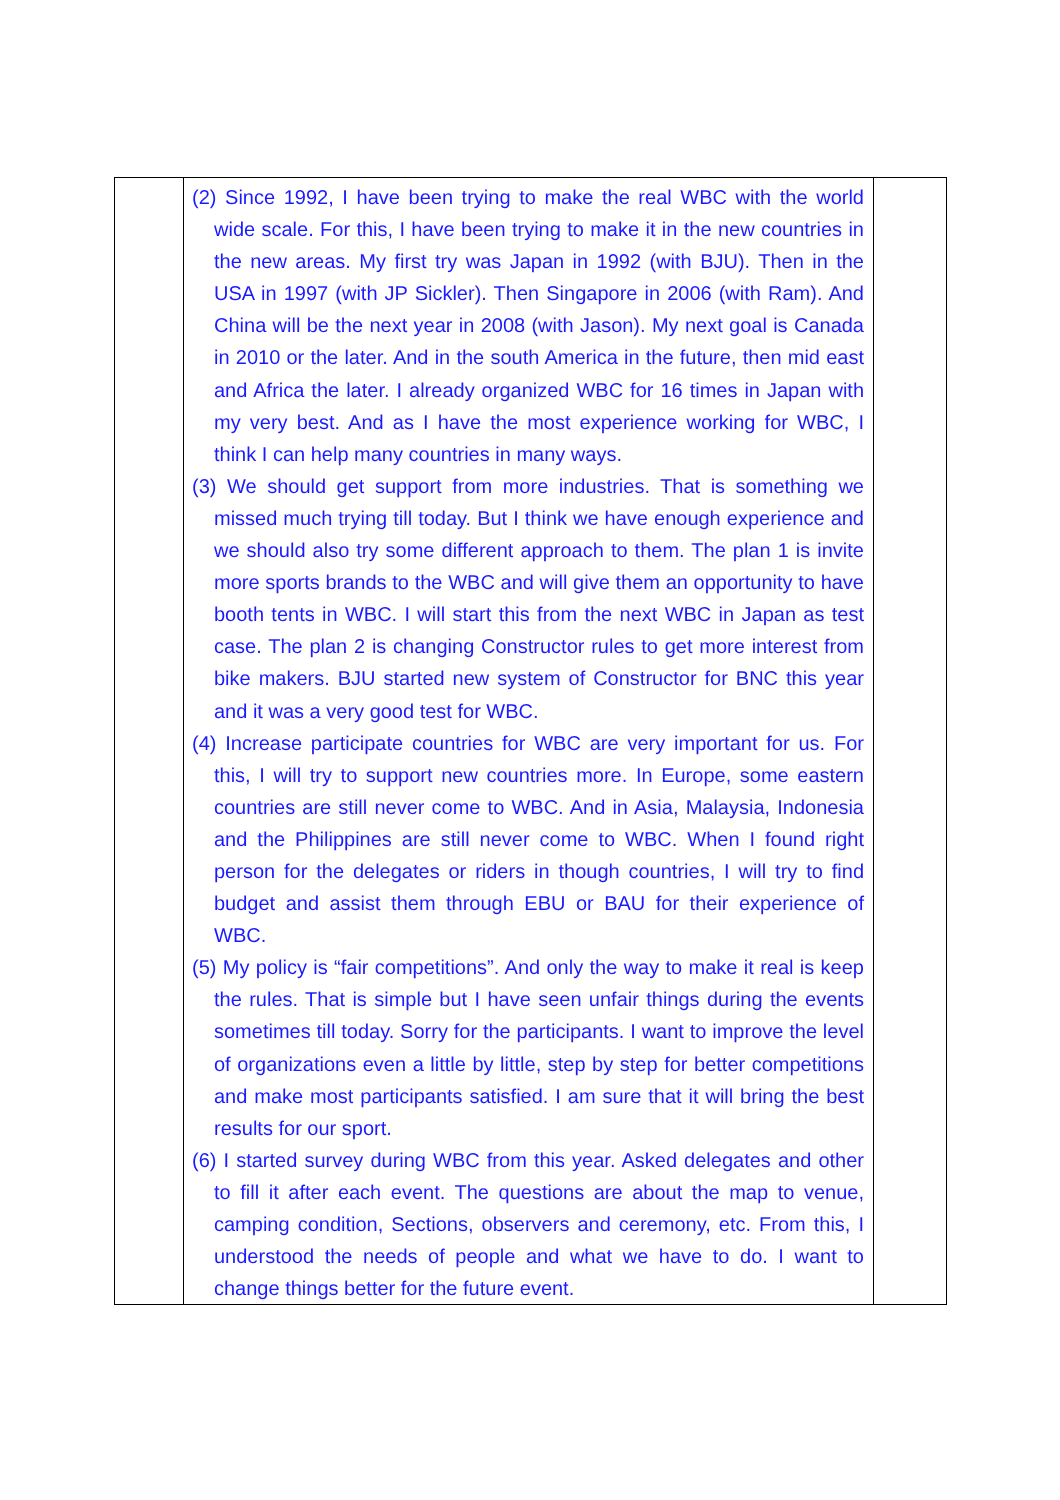| | (2) Since 1992, I have been trying to make the real WBC with the world wide scale. For this, I have been trying to make it in the new countries in the new areas. My first try was Japan in 1992 (with BJU). Then in the USA in 1997 (with JP Sickler). Then Singapore in 2006 (with Ram). And China will be the next year in 2008 (with Jason). My next goal is Canada in 2010 or the later. And in the south America in the future, then mid east and Africa the later. I already organized WBC for 16 times in Japan with my very best. And as I have the most experience working for WBC, I think I can help many countries in many ways. (3) We should get support from more industries. That is something we missed much trying till today. But I think we have enough experience and we should also try some different approach to them. The plan 1 is invite more sports brands to the WBC and will give them an opportunity to have booth tents in WBC. I will start this from the next WBC in Japan as test case. The plan 2 is changing Constructor rules to get more interest from bike makers. BJU started new system of Constructor for BNC this year and it was a very good test for WBC. (4) Increase participate countries for WBC are very important for us. For this, I will try to support new countries more. In Europe, some eastern countries are still never come to WBC. And in Asia, Malaysia, Indonesia and the Philippines are still never come to WBC. When I found right person for the delegates or riders in though countries, I will try to find budget and assist them through EBU or BAU for their experience of WBC. (5) My policy is “fair competitions”. And only the way to make it real is keep the rules. That is simple but I have seen unfair things during the events sometimes till today. Sorry for the participants. I want to improve the level of organizations even a little by little, step by step for better competitions and make most participants satisfied. I am sure that it will bring the best results for our sport. (6) I started survey during WBC from this year. Asked delegates and other to fill it after each event. The questions are about the map to venue, camping condition, Sections, observers and ceremony, etc. From this, I understood the needs of people and what we have to do. I want to change things better for the future event. | |